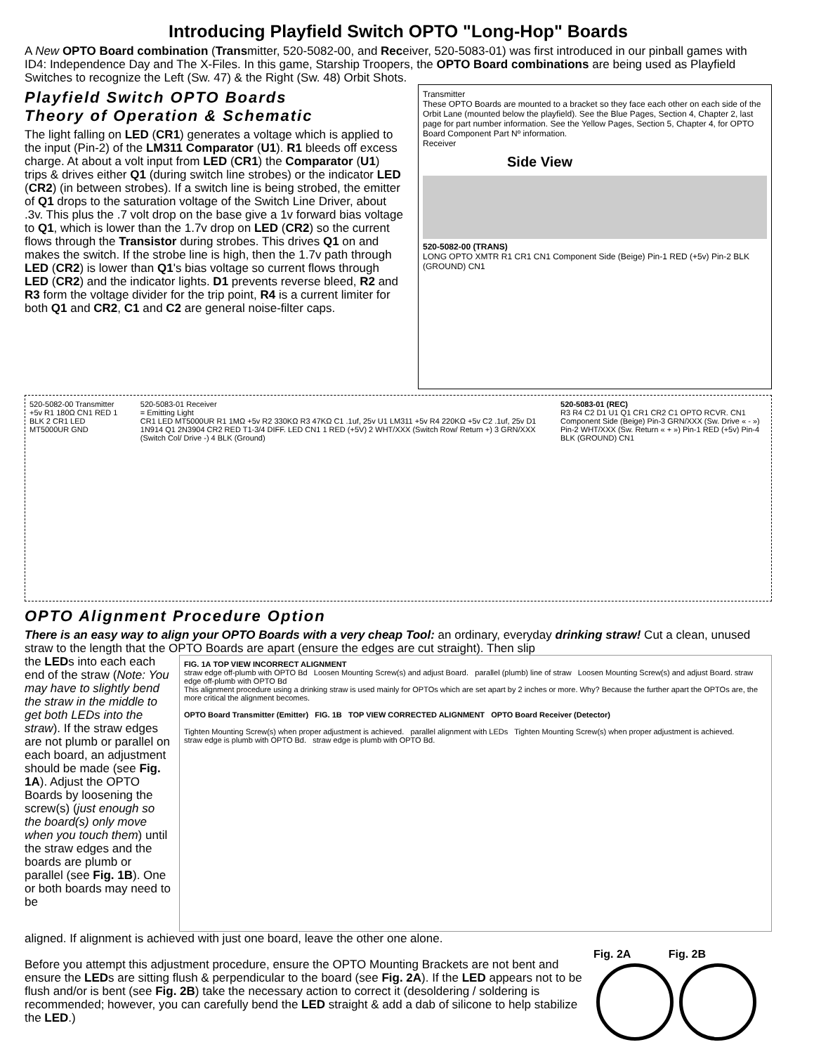Introducing Playfield Switch OPTO "Long-Hop" Boards
A New OPTO Board combination (Transmitter, 520-5082-00, and Receiver, 520-5083-01) was first introduced in our pinball games with ID4: Independence Day and The X-Files. In this game, Starship Troopers, the OPTO Board combinations are being used as Playfield Switches to recognize the Left (Sw. 47) & the Right (Sw. 48) Orbit Shots.
Playfield Switch OPTO Boards
Theory of Operation & Schematic
The light falling on LED (CR1) generates a voltage which is applied to the input (Pin-2) of the LM311 Comparator (U1). R1 bleeds off excess charge. At about a volt input from LED (CR1) the Comparator (U1) trips & drives either Q1 (during switch line strobes) or the indicator LED (CR2) (in between strobes). If a switch line is being strobed, the emitter of Q1 drops to the saturation voltage of the Switch Line Driver, about .3v. This plus the .7 volt drop on the base give a 1v forward bias voltage to Q1, which is lower than the 1.7v drop on LED (CR2) so the current flows through the Transistor during strobes. This drives Q1 on and makes the switch. If the strobe line is high, then the 1.7v path through LED (CR2) is lower than Q1's bias voltage so current flows through LED (CR2) and the indicator lights. D1 prevents reverse bleed, R2 and R3 form the voltage divider for the trip point, R4 is a current limiter for both Q1 and CR2, C1 and C2 are general noise-filter caps.
Transmitter
These OPTO Boards are mounted to a bracket so they face each other on each side of the Orbit Lane (mounted below the playfield). See the Blue Pages, Section 4, Chapter 2, last page for part number information. See the Yellow Pages, Section 5, Chapter 4, for OPTO Board Component Part Nº information.
Receiver
Side View
520-5082-00 (TRANS)
LONG OPTO XMTR R1 CR1 CN1 Component Side (Beige) Pin-1 RED (+5v) Pin-2 BLK (GROUND) CN1
520-5082-00 Transmitter
+5v R1 180Ω CN1 RED 1 BLK 2 CR1 LED MT5000UR GND
520-5083-01 Receiver
= Emitting Light
CR1 LED MT5000UR R1 1MΩ +5v R2 330KΩ R3 47KΩ C1 .1uf, 25v U1 LM311 +5v R4 220KΩ +5v C2 .1uf, 25v D1 1N914 Q1 2N3904 CR2 RED T1-3/4 DIFF. LED CN1 1 RED (+5V) 2 WHT/XXX (Switch Row/ Return +) 3 GRN/XXX (Switch Col/ Drive -) 4 BLK (Ground)
520-5083-01 (REC)
R3 R4 C2 D1 U1 Q1 CR1 CR2 C1 OPTO RCVR. CN1
Component Side (Beige) Pin-3 GRN/XXX (Sw. Drive « - ») Pin-2 WHT/XXX (Sw. Return « + ») Pin-1 RED (+5v) Pin-4 BLK (GROUND) CN1
OPTO Alignment Procedure Option
There is an easy way to align your OPTO Boards with a very cheap Tool: an ordinary, everyday drinking straw! Cut a clean, unused straw to the length that the OPTO Boards are apart (ensure the edges are cut straight). Then slip
the LEDs into each each end of the straw (Note: You may have to slightly bend the straw in the middle to get both LEDs into the straw). If the straw edges are not plumb or parallel on each board, an adjustment should be made (see Fig. 1A). Adjust the OPTO Boards by loosening the screw(s) (just enough so the board(s) only move when you touch them) until the straw edges and the boards are plumb or parallel (see Fig. 1B). One or both boards may need to be
FIG. 1A TOP VIEW INCORRECT ALIGNMENT
straw edge off-plumb with OPTO Bd Loosen Mounting Screw(s) and adjust Board. parallel (plumb) line of straw Loosen Mounting Screw(s) and adjust Board. straw edge off-plumb with OPTO Bd
This alignment procedure using a drinking straw is used mainly for OPTOs which are set apart by 2 inches or more. Why? Because the further apart the OPTOs are, the more critical the alignment becomes.
OPTO Board Transmitter (Emitter) FIG. 1B TOP VIEW CORRECTED ALIGNMENT OPTO Board Receiver (Detector)
Tighten Mounting Screw(s) when proper adjustment is achieved. parallel alignment with LEDs Tighten Mounting Screw(s) when proper adjustment is achieved.
straw edge is plumb with OPTO Bd. straw edge is plumb with OPTO Bd.
aligned. If alignment is achieved with just one board, leave the other one alone.
Before you attempt this adjustment procedure, ensure the OPTO Mounting Brackets are not bent and ensure the LEDs are sitting flush & perpendicular to the board (see Fig. 2A). If the LED appears not to be flush and/or is bent (see Fig. 2B) take the necessary action to correct it (desoldering / soldering is recommended; however, you can carefully bend the LED straight & add a dab of silicone to help stabilize the LED.)
Fig. 2A Fig. 2B